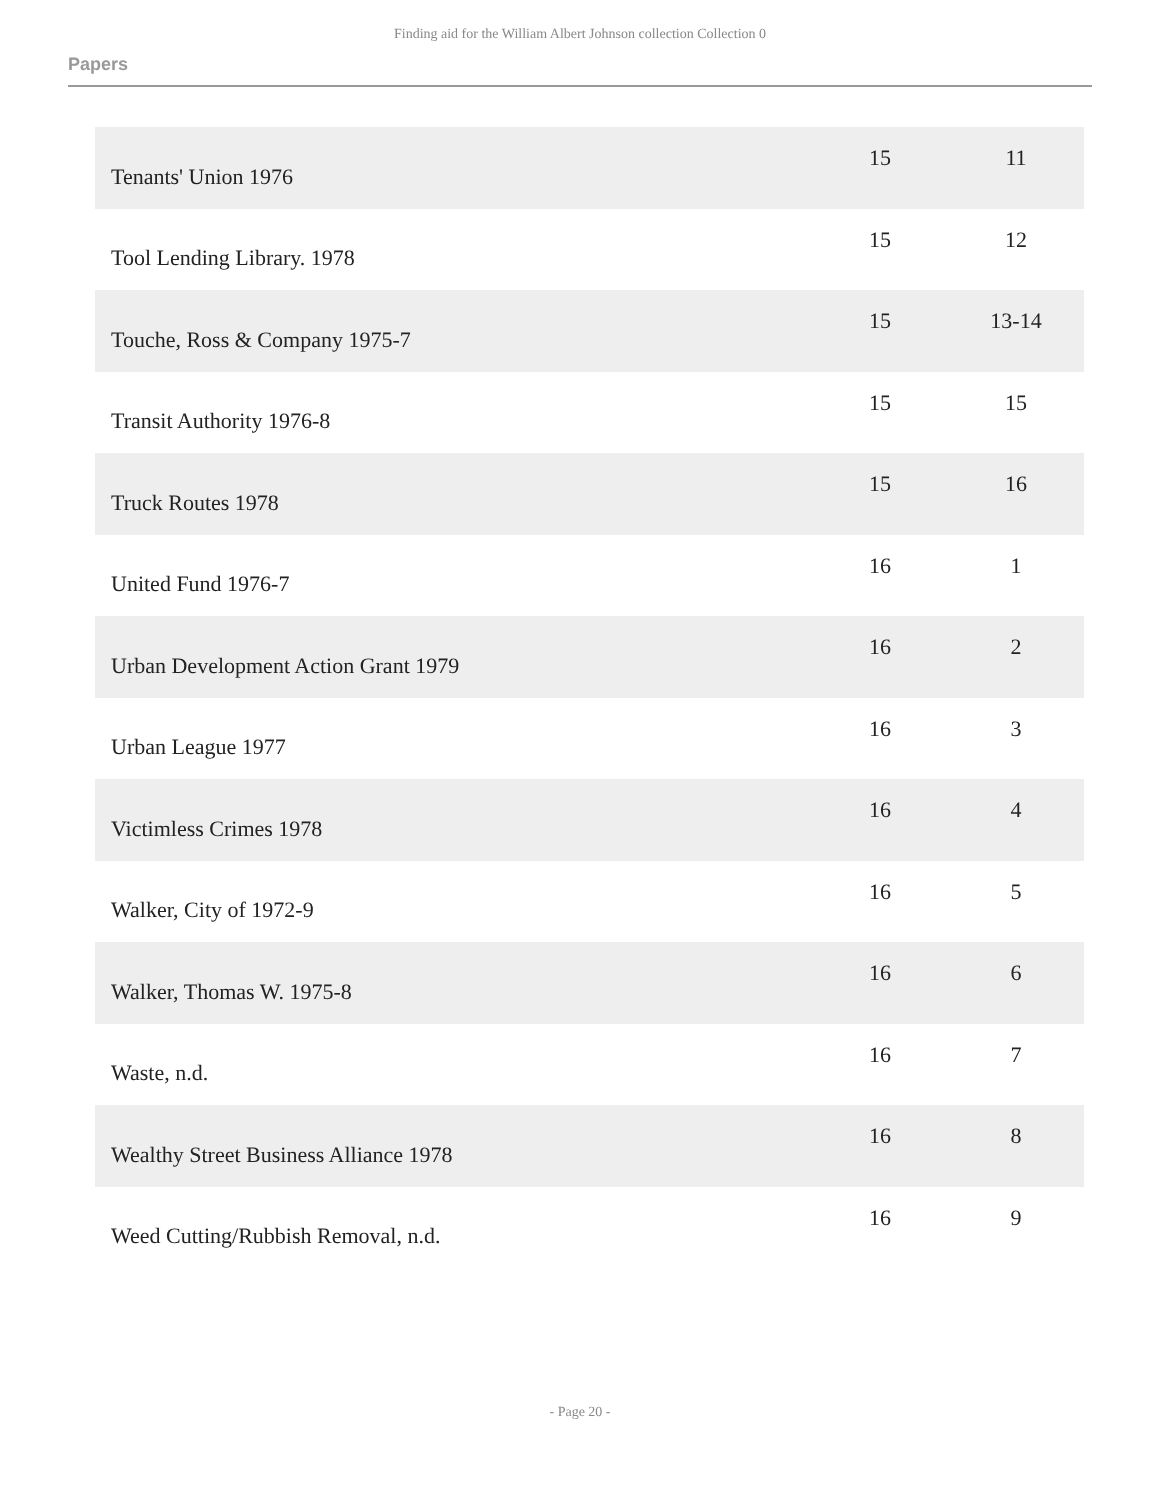Finding aid for the William Albert Johnson collection Collection 0
Papers
| Tenants' Union 1976 | 15 | 11 |
| Tool Lending Library. 1978 | 15 | 12 |
| Touche, Ross & Company 1975-7 | 15 | 13-14 |
| Transit Authority 1976-8 | 15 | 15 |
| Truck Routes 1978 | 15 | 16 |
| United Fund 1976-7 | 16 | 1 |
| Urban Development Action Grant 1979 | 16 | 2 |
| Urban League 1977 | 16 | 3 |
| Victimless Crimes 1978 | 16 | 4 |
| Walker, City of 1972-9 | 16 | 5 |
| Walker, Thomas W. 1975-8 | 16 | 6 |
| Waste, n.d. | 16 | 7 |
| Wealthy Street Business Alliance 1978 | 16 | 8 |
| Weed Cutting/Rubbish Removal, n.d. | 16 | 9 |
- Page 20 -